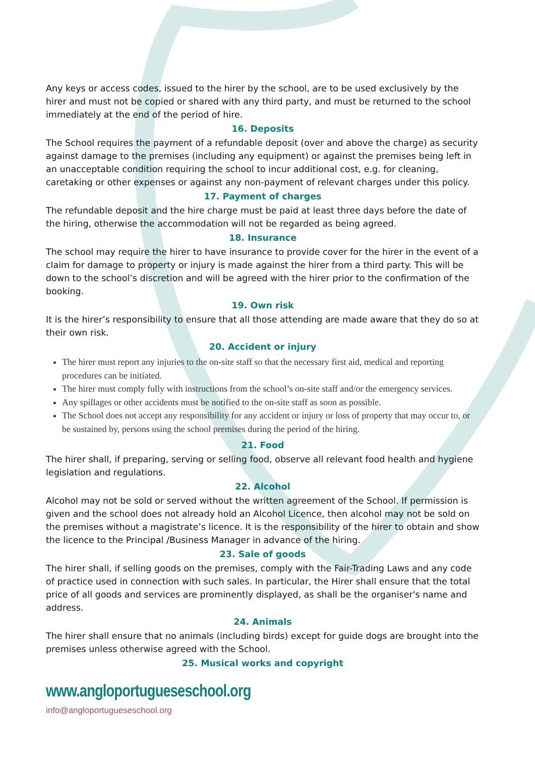Any keys or access codes, issued to the hirer by the school, are to be used exclusively by the hirer and must not be copied or shared with any third party, and must be returned to the school immediately at the end of the period of hire.
16. Deposits
The School requires the payment of a refundable deposit (over and above the charge) as security against damage to the premises (including any equipment) or against the premises being left in an unacceptable condition requiring the school to incur additional cost, e.g. for cleaning, caretaking or other expenses or against any non-payment of relevant charges under this policy.
17. Payment of charges
The refundable deposit and the hire charge must be paid at least three days before the date of the hiring, otherwise the accommodation will not be regarded as being agreed.
18. Insurance
The school may require the hirer to have insurance to provide cover for the hirer in the event of a claim for damage to property or injury is made against the hirer from a third party. This will be down to the school’s discretion and will be agreed with the hirer prior to the confirmation of the booking.
19. Own risk
It is the hirer’s responsibility to ensure that all those attending are made aware that they do so at their own risk.
20. Accident or injury
The hirer must report any injuries to the on-site staff so that the necessary first aid, medical and reporting procedures can be initiated.
The hirer must comply fully with instructions from the school’s on-site staff and/or the emergency services.
Any spillages or other accidents must be notified to the on-site staff as soon as possible.
The School does not accept any responsibility for any accident or injury or loss of property that may occur to, or be sustained by, persons using the school premises during the period of the hiring.
21. Food
The hirer shall, if preparing, serving or selling food, observe all relevant food health and hygiene legislation and regulations.
22. Alcohol
Alcohol may not be sold or served without the written agreement of the School. If permission is given and the school does not already hold an Alcohol Licence, then alcohol may not be sold on the premises without a magistrate’s licence. It is the responsibility of the hirer to obtain and show the licence to the Principal /Business Manager in advance of the hiring.
23. Sale of goods
The hirer shall, if selling goods on the premises, comply with the Fair-Trading Laws and any code of practice used in connection with such sales. In particular, the Hirer shall ensure that the total price of all goods and services are prominently displayed, as shall be the organiser's name and address.
24. Animals
The hirer shall ensure that no animals (including birds) except for guide dogs are brought into the premises unless otherwise agreed with the School.
25. Musical works and copyright
www.angloportugueseschool.org
info@angloportugueseschool.org